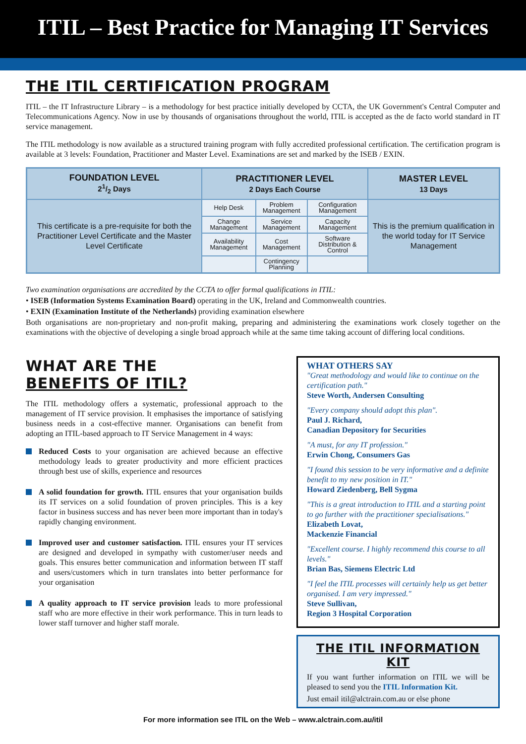ITIL – Best Practice for Managing IT Services
THE ITIL CERTIFICATION PROGRAM
ITIL – the IT Infrastructure Library – is a methodology for best practice initially developed by CCTA, the UK Government's Central Computer and Telecommunications Agency. Now in use by thousands of organisations throughout the world, ITIL is accepted as the de facto world standard in IT service management.
The ITIL methodology is now available as a structured training program with fully accredited professional certification. The certification program is available at 3 levels: Foundation, Practitioner and Master Level. Examinations are set and marked by the ISEB / EXIN.
| FOUNDATION LEVEL 21/2 Days | PRACTITIONER LEVEL 2 Days Each Course | | | MASTER LEVEL 13 Days |
| --- | --- | --- | --- | --- |
| This certificate is a pre-requisite for both the Practitioner Level Certificate and the Master Level Certificate | Help Desk | Problem Management | Configuration Management | This is the premium qualification in the world today for IT Service Management |
| | Change Management | Service Management | Capacity Management | |
| | Availability Management | Cost Management | Software Distribution & Control | |
| | | Contingency Planning | | |
Two examination organisations are accredited by the CCTA to offer formal qualifications in ITIL:
• ISEB (Information Systems Examination Board) operating in the UK, Ireland and Commonwealth countries.
• EXIN (Examination Institute of the Netherlands) providing examination elsewhere
Both organisations are non-proprietary and non-profit making, preparing and administering the examinations work closely together on the examinations with the objective of developing a single broad approach while at the same time taking account of differing local conditions.
WHAT ARE THE
BENEFITS OF ITIL?
The ITIL methodology offers a systematic, professional approach to the management of IT service provision. It emphasises the importance of satisfying business needs in a cost-effective manner. Organisations can benefit from adopting an ITIL-based approach to IT Service Management in 4 ways:
Reduced Costs to your organisation are achieved because an effective methodology leads to greater productivity and more efficient practices through best use of skills, experience and resources
A solid foundation for growth. ITIL ensures that your organisation builds its IT services on a solid foundation of proven principles. This is a key factor in business success and has never been more important than in today's rapidly changing environment.
Improved user and customer satisfaction. ITIL ensures your IT services are designed and developed in sympathy with customer/user needs and goals. This ensures better communication and information between IT staff and users/customers which in turn translates into better performance for your organisation
A quality approach to IT service provision leads to more professional staff who are more effective in their work performance. This in turn leads to lower staff turnover and higher staff morale.
WHAT OTHERS SAY
"Great methodology and would like to continue on the certification path."
Steve Worth, Andersen Consulting
"Every company should adopt this plan".
Paul J. Richard,
Canadian Depository for Securities
"A must, for any IT profession."
Erwin Chong, Consumers Gas
"I found this session to be very informative and a definite benefit to my new position in IT."
Howard Ziedenberg, Bell Sygma
"This is a great introduction to ITIL and a starting point to go further with the practitioner specialisations."
Elizabeth Lovat,
Mackenzie Financial
"Excellent course. I highly recommend this course to all levels."
Brian Bas, Siemens Electric Ltd
"I feel the ITIL processes will certainly help us get better organised. I am very impressed."
Steve Sullivan,
Region 3 Hospital Corporation
THE ITIL INFORMATION KIT
If you want further information on ITIL we will be pleased to send you the ITIL Information Kit.
Just email itil@alctrain.com.au or else phone
For more information see ITIL on the Web – www.alctrain.com.au/itil